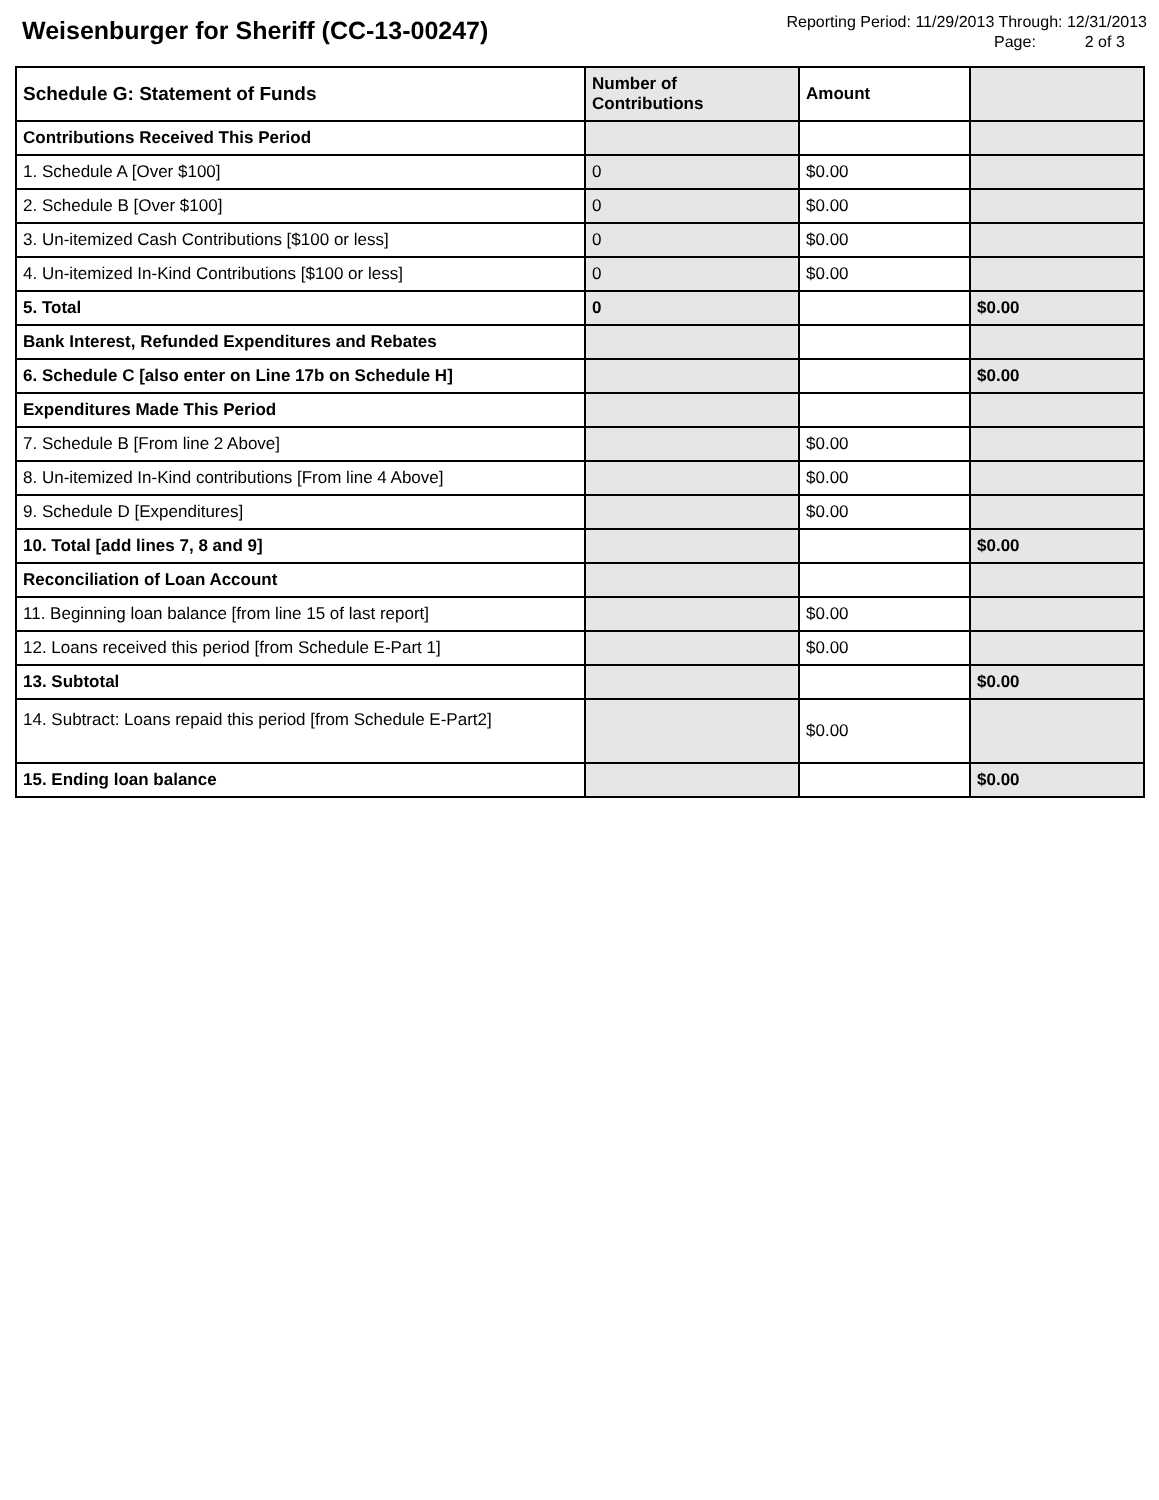Weisenburger for Sheriff (CC-13-00247)
Reporting Period: 11/29/2013 Through: 12/31/2013
Page: 2 of 3
| Schedule G: Statement of Funds | Number of Contributions | Amount | |
| --- | --- | --- | --- |
| Contributions Received This Period | | | |
| 1. Schedule A [Over $100] | 0 | $0.00 | |
| 2. Schedule B [Over $100] | 0 | $0.00 | |
| 3. Un-itemized Cash Contributions [$100 or less] | 0 | $0.00 | |
| 4. Un-itemized In-Kind Contributions [$100 or less] | 0 | $0.00 | |
| 5. Total | 0 | | $0.00 |
| Bank Interest, Refunded Expenditures and Rebates | | | |
| 6. Schedule C [also enter on Line 17b on Schedule H] | | | $0.00 |
| Expenditures Made This Period | | | |
| 7. Schedule B [From line 2 Above] | | $0.00 | |
| 8. Un-itemized In-Kind contributions [From line 4 Above] | | $0.00 | |
| 9. Schedule D [Expenditures] | | $0.00 | |
| 10. Total [add lines 7, 8 and 9] | | | $0.00 |
| Reconciliation of Loan Account | | | |
| 11. Beginning loan balance [from line 15 of last report] | | $0.00 | |
| 12. Loans received this period [from Schedule E-Part 1] | | $0.00 | |
| 13. Subtotal | | | $0.00 |
| 14. Subtract: Loans repaid this period [from Schedule E-Part2] | | $0.00 | |
| 15. Ending loan balance | | | $0.00 |